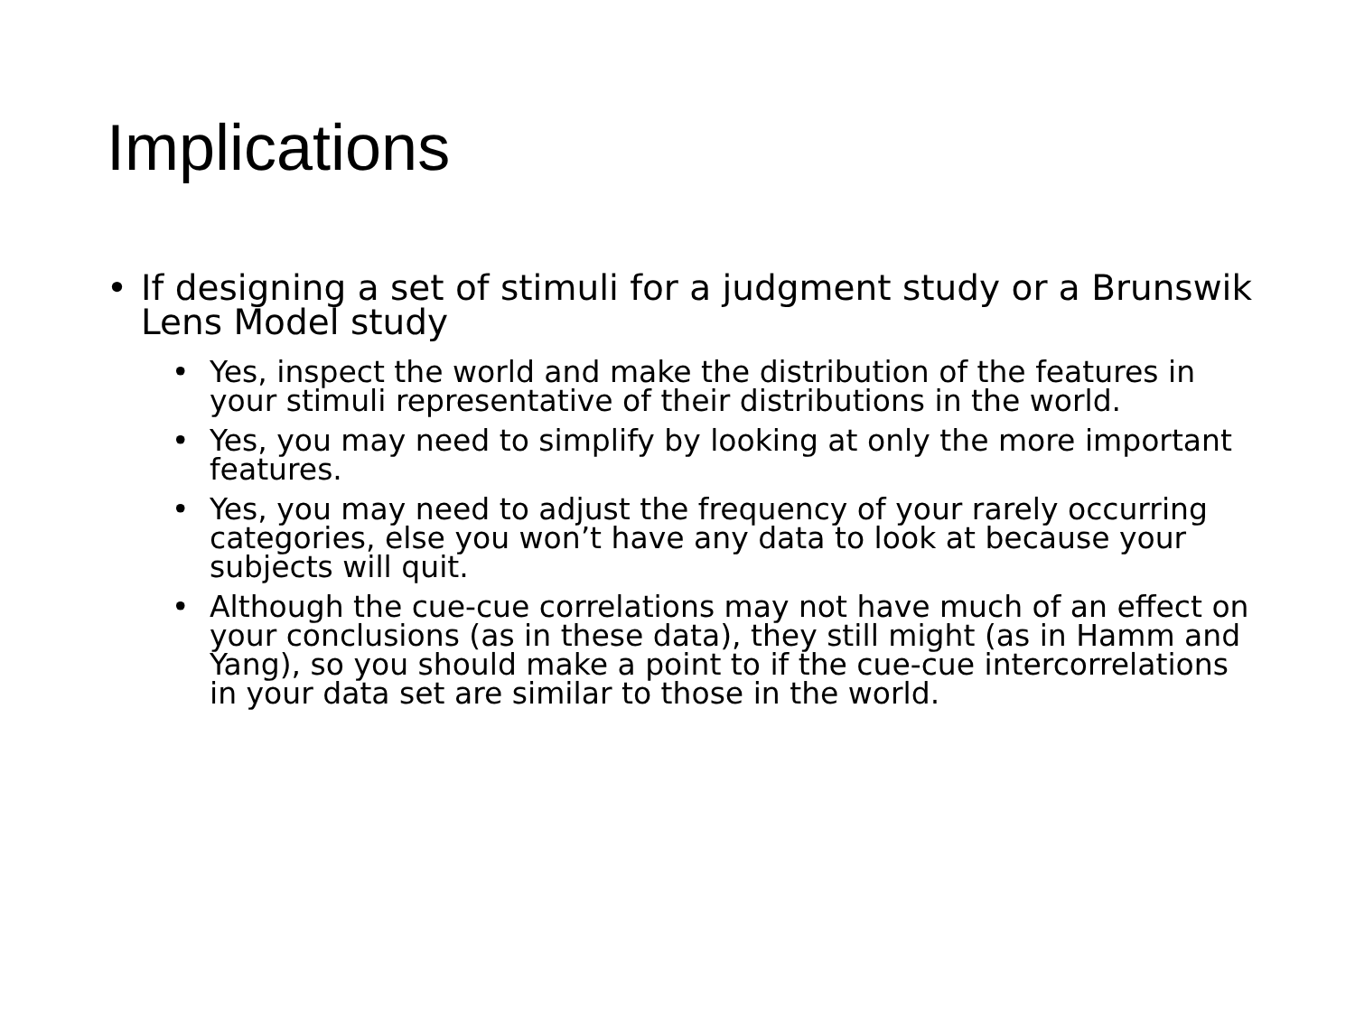Implications
• If designing a set of stimuli for a judgment study or a Brunswik Lens Model study
• Yes, inspect the world and make the distribution of the features in your stimuli representative of their distributions in the world.
• Yes, you may need to simplify by looking at only the more important features.
• Yes, you may need to adjust the frequency of your rarely occurring categories, else you won’t have any data to look at because your subjects will quit.
• Although the cue-cue correlations may not have much of an effect on your conclusions (as in these data), they still might (as in Hamm and Yang), so you should make a point to if the cue-cue intercorrelations in your data set are similar to those in the world.